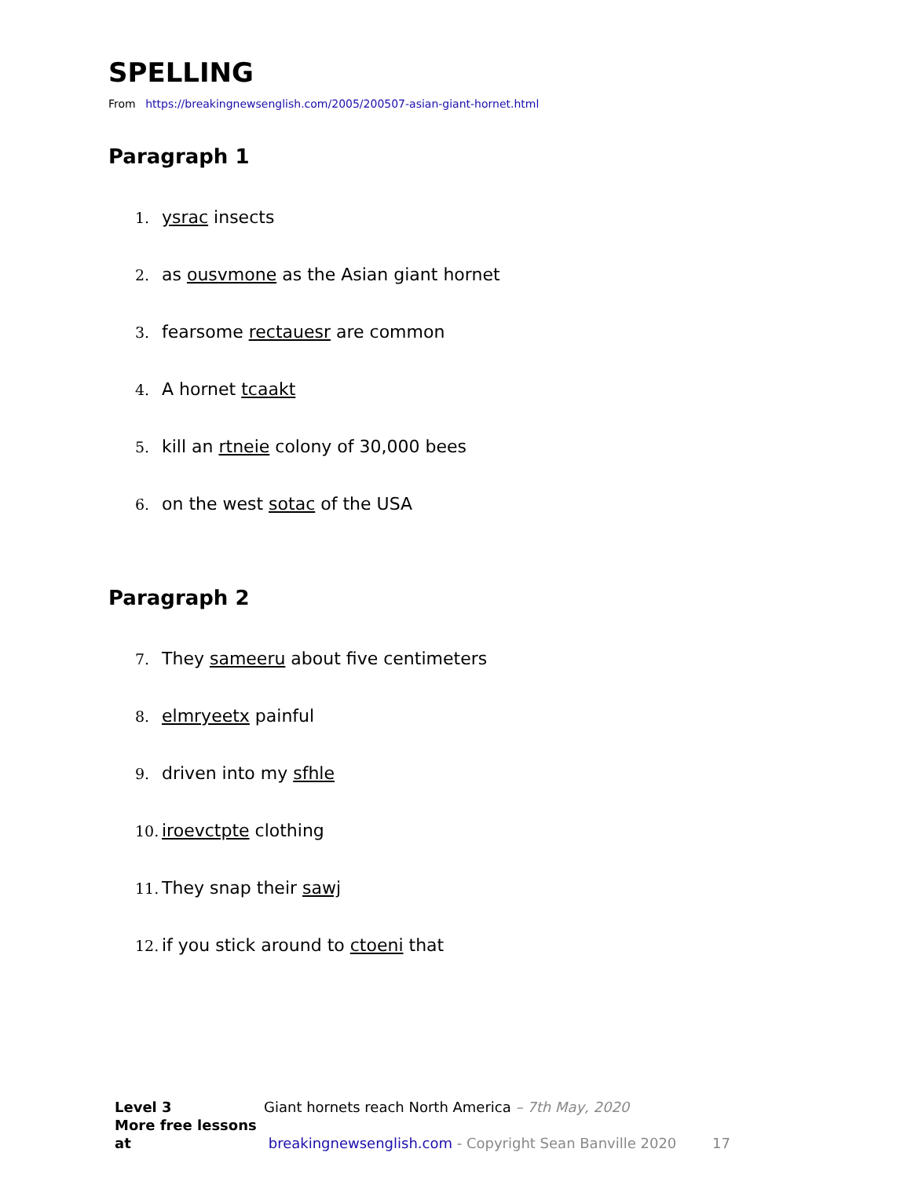SPELLING
From https://breakingnewsenglish.com/2005/200507-asian-giant-hornet.html
Paragraph 1
1. ysrac insects
2. as ousvmone as the Asian giant hornet
3. fearsome rectauesr are common
4. A hornet tcaakt
5. kill an rtneie colony of 30,000 bees
6. on the west sotac of the USA
Paragraph 2
7. They sameeru about five centimeters
8. elmryeetx painful
9. driven into my sfhle
10. iroevctpte clothing
11. They snap their sawj
12. if you stick around to ctoeni that
Level 3 Giant hornets reach North America – 7th May, 2020
More free lessons at breakingnewsenglish.com - Copyright Sean Banville 2020 17